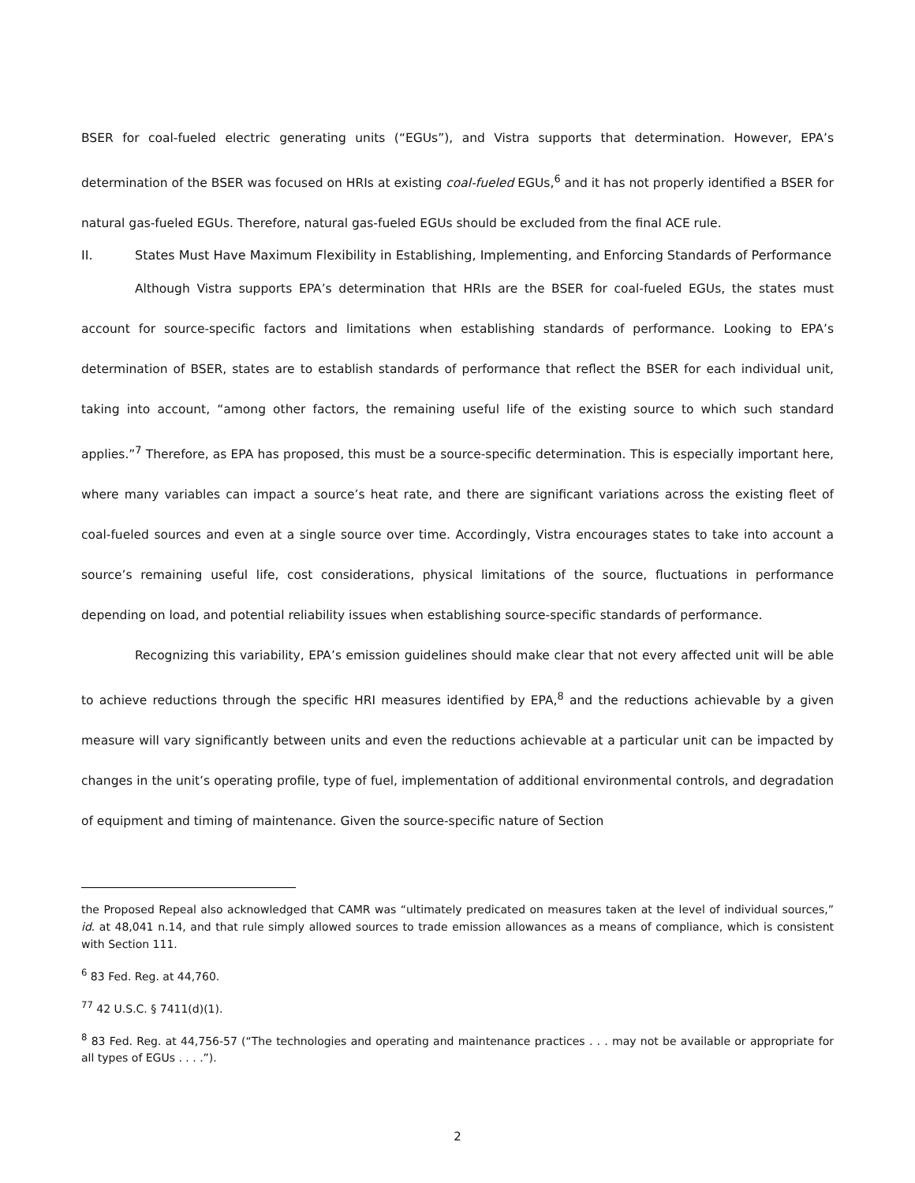BSER for coal-fueled electric generating units (“EGUs”), and Vistra supports that determination. However, EPA’s determination of the BSER was focused on HRIs at existing coal-fueled EGUs,<sup>6</sup> and it has not properly identified a BSER for natural gas-fueled EGUs. Therefore, natural gas-fueled EGUs should be excluded from the final ACE rule.
II. States Must Have Maximum Flexibility in Establishing, Implementing, and Enforcing Standards of Performance
Although Vistra supports EPA’s determination that HRIs are the BSER for coal-fueled EGUs, the states must account for source-specific factors and limitations when establishing standards of performance. Looking to EPA’s determination of BSER, states are to establish standards of performance that reflect the BSER for each individual unit, taking into account, “among other factors, the remaining useful life of the existing source to which such standard applies.”<sup>7</sup> Therefore, as EPA has proposed, this must be a source-specific determination. This is especially important here, where many variables can impact a source’s heat rate, and there are significant variations across the existing fleet of coal-fueled sources and even at a single source over time. Accordingly, Vistra encourages states to take into account a source’s remaining useful life, cost considerations, physical limitations of the source, fluctuations in performance depending on load, and potential reliability issues when establishing source-specific standards of performance.
Recognizing this variability, EPA’s emission guidelines should make clear that not every affected unit will be able to achieve reductions through the specific HRI measures identified by EPA,<sup>8</sup> and the reductions achievable by a given measure will vary significantly between units and even the reductions achievable at a particular unit can be impacted by changes in the unit’s operating profile, type of fuel, implementation of additional environmental controls, and degradation of equipment and timing of maintenance. Given the source-specific nature of Section
the Proposed Repeal also acknowledged that CAMR was “ultimately predicated on measures taken at the level of individual sources,” id. at 48,041 n.14, and that rule simply allowed sources to trade emission allowances as a means of compliance, which is consistent with Section 111.
<sup>6</sup> 83 Fed. Reg. at 44,760.
<sup>77</sup> 42 U.S.C. § 7411(d)(1).
<sup>8</sup> 83 Fed. Reg. at 44,756-57 (“The technologies and operating and maintenance practices . . . may not be available or appropriate for all types of EGUs . . . .”).
2